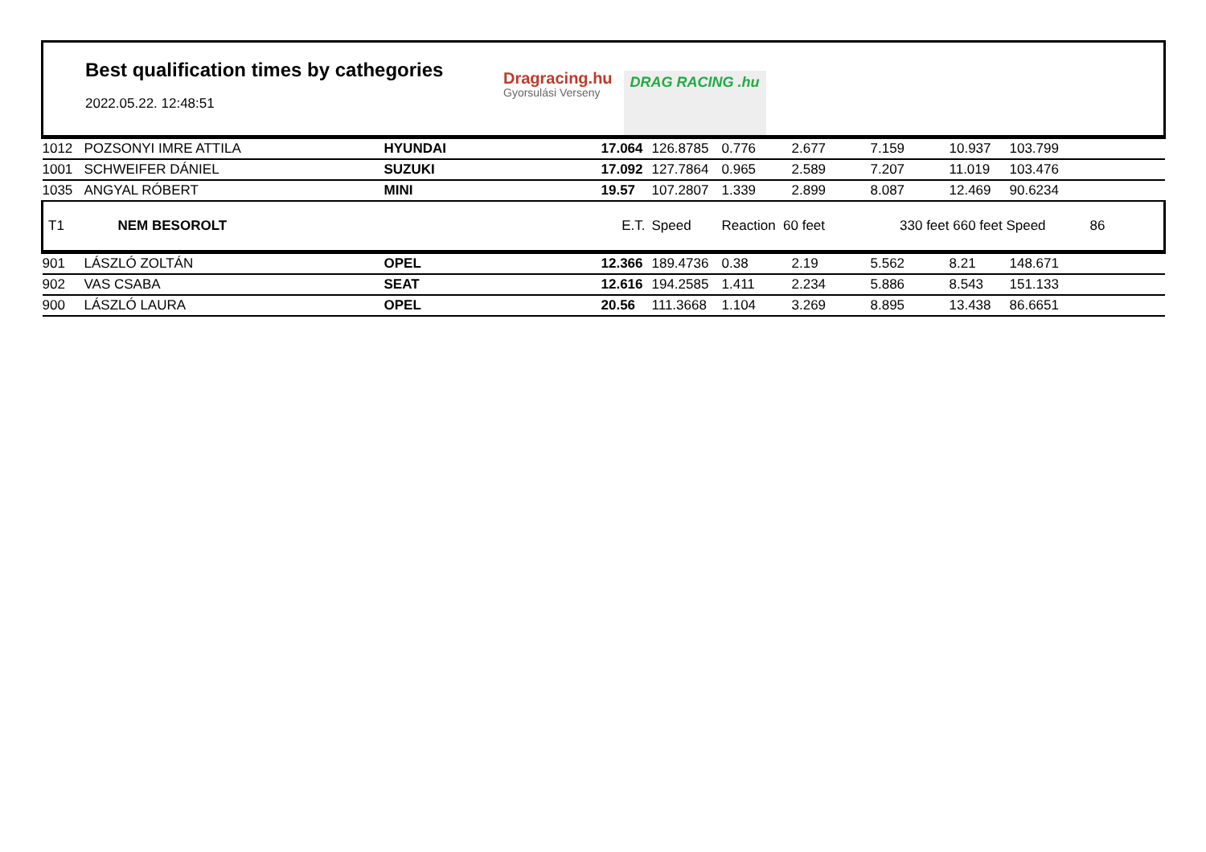Best qualification times by cathegories
2022.05.22. 12:48:51
Dragracing.hu
Gyorsulási Verseny
DRAG RACING .hu
| 1012 | POZSONYI IMRE ATTILA | HYUNDAI | 17.064 | 126.8785 | 0.776 | 2.677 | 7.159 | 10.937 | 103.799 | |
| 1001 | SCHWEIFER DÁNIEL | SUZUKI | 17.092 | 127.7864 | 0.965 | 2.589 | 7.207 | 11.019 | 103.476 | |
| 1035 | ANGYAL RÓBERT | MINI | 19.57 | 107.2807 | 1.339 | 2.899 | 8.087 | 12.469 | 90.6234 | |
| T1 | NEM BESOROLT | | E.T. | Speed | Reaction 60 feet | | 330 feet | 660 feet Speed | | 86 |
| 901 | LÁSZLÓ ZOLTÁN | OPEL | 12.366 | 189.4736 | 0.38 | 2.19 | 5.562 | 8.21 | 148.671 | |
| 902 | VAS CSABA | SEAT | 12.616 | 194.2585 | 1.411 | 2.234 | 5.886 | 8.543 | 151.133 | |
| 900 | LÁSZLÓ LAURA | OPEL | 20.56 | 111.3668 | 1.104 | 3.269 | 8.895 | 13.438 | 86.6651 | |